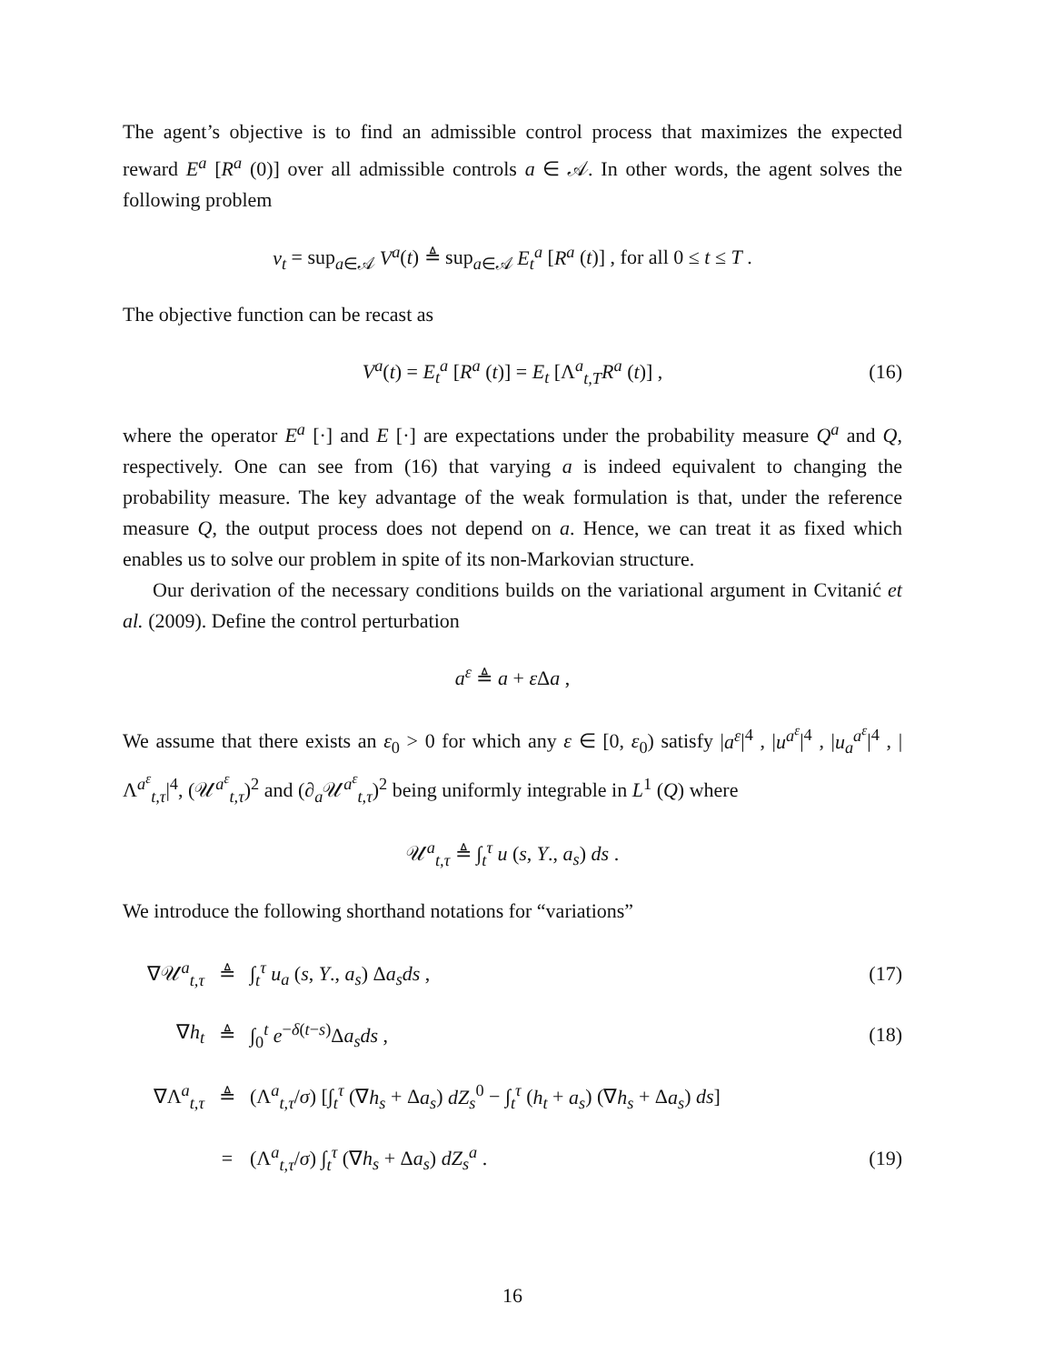The agent’s objective is to find an admissible control process that maximizes the expected reward E<sup>a</sup> [R<sup>a</sup> (0)] over all admissible controls a ∈ 𝒜. In other words, the agent solves the following problem
v<sub>t</sub> = sup<sub>a∈𝒜</sub> V<sup>a</sup>(t) ≜ sup<sub>a∈𝒜</sub> E<sub>t</sub><sup>a</sup> [R<sup>a</sup> (t)] , for all 0 ≤ t ≤ T .
The objective function can be recast as
V<sup>a</sup>(t) = E<sub>t</sub><sup>a</sup> [R<sup>a</sup> (t)] = E<sub>t</sub> [Λ<sup>a</sup><sub>t,T</sub>R<sup>a</sup> (t)] , (16)
where the operator E<sup>a</sup> [·] and E [·] are expectations under the probability measure Q<sup>a</sup> and Q, respectively. One can see from (16) that varying a is indeed equivalent to changing the probability measure. The key advantage of the weak formulation is that, under the reference measure Q, the output process does not depend on a. Hence, we can treat it as fixed which enables us to solve our problem in spite of its non-Markovian structure.
Our derivation of the necessary conditions builds on the variational argument in Cvitanić et al. (2009). Define the control perturbation
a<sup>ε</sup> ≜ a + ε Δa ,
We assume that there exists an ε<sub>0</sub> > 0 for which any ε ∈ [0, ε<sub>0</sub>) satisfy |a<sup>ε</sup>|<sup>4</sup> , |u<sup>a<sup>ε</sup></sup>|<sup>4</sup> , |u<sub>a</sub><sup>a<sup>ε</sup></sup>|<sup>4</sup> , |Λ<sup>a<sup>ε</sup></sup><sub>t,τ</sub>|<sup>4</sup>, (𝒰<sup>a<sup>ε</sup></sup><sub>t,τ</sub>)<sup>2</sup> and (∂<sub>a</sub>𝒰<sup>a<sup>ε</sup></sup><sub>t,τ</sub>)<sup>2</sup> being uniformly integrable in L<sup>1</sup> (Q) where
𝒰<sup>a</sup><sub>t,τ</sub> ≜ ∫<sub>t</sub><sup>τ</sup> u (s, Y., a<sub>s</sub>) ds .
We introduce the following shorthand notations for “variations”
| ∇𝒰<sup>a</sup><sub>t,τ</sub> | ≜ | ∫<sub>t</sub><sup>τ</sup> u<sub>a</sub> ( s , Y ., a<sub>s</sub> ) Δ a<sub>s</sub>ds , | (17) |
| ∇ h<sub>t</sub> | ≜ | ∫<sub>0</sub><sup>t</sup> e<sup>−δ(t−s)</sup>Δ a<sub>s</sub>ds , | (18) |
| ∇Λ<sup>a</sup><sub>t,τ</sub> | ≜ | (Λ<sup>a</sup><sub>t,τ</sub>/ σ ) [∫<sub>t</sub><sup>τ</sup> (∇ h<sub>s</sub> + Δ a<sub>s</sub> ) dZ<sub>s</sub><sup>0</sup> − ∫<sub>t</sub><sup>τ</sup> ( h<sub>t</sub> + a<sub>s</sub> ) (∇ h<sub>s</sub> + Δ a<sub>s</sub> ) ds ] | |
| | = | (Λ<sup>a</sup><sub>t,τ</sub>/ σ ) ∫<sub>t</sub><sup>τ</sup> (∇ h<sub>s</sub> + Δ a<sub>s</sub> ) dZ<sub>s</sub><sup>a</sup> . | (19) |
16